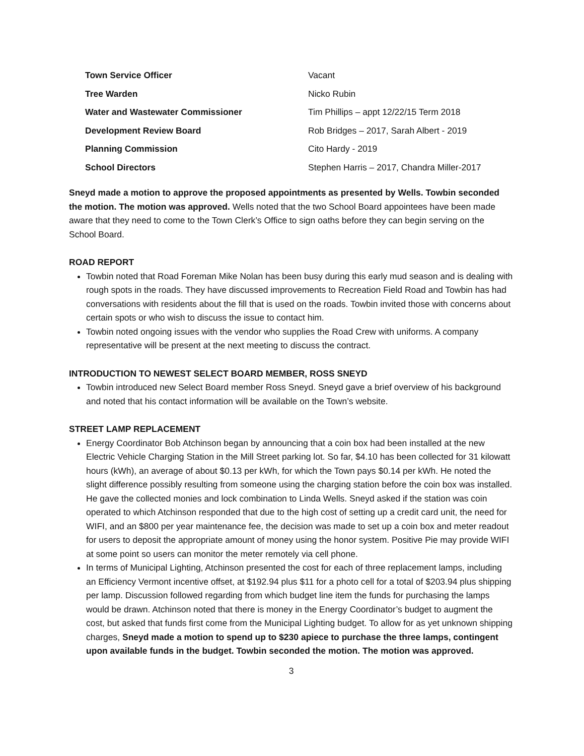| Town Service Officer | Vacant |
| Tree Warden | Nicko Rubin |
| Water and Wastewater Commissioner | Tim Phillips – appt 12/22/15 Term 2018 |
| Development Review Board | Rob Bridges – 2017, Sarah Albert - 2019 |
| Planning Commission | Cito Hardy - 2019 |
| School Directors | Stephen Harris – 2017, Chandra Miller-2017 |
Sneyd made a motion to approve the proposed appointments as presented by Wells. Towbin seconded the motion. The motion was approved. Wells noted that the two School Board appointees have been made aware that they need to come to the Town Clerk’s Office to sign oaths before they can begin serving on the School Board.
ROAD REPORT
Towbin noted that Road Foreman Mike Nolan has been busy during this early mud season and is dealing with rough spots in the roads. They have discussed improvements to Recreation Field Road and Towbin has had conversations with residents about the fill that is used on the roads. Towbin invited those with concerns about certain spots or who wish to discuss the issue to contact him.
Towbin noted ongoing issues with the vendor who supplies the Road Crew with uniforms. A company representative will be present at the next meeting to discuss the contract.
INTRODUCTION TO NEWEST SELECT BOARD MEMBER, ROSS SNEYD
Towbin introduced new Select Board member Ross Sneyd. Sneyd gave a brief overview of his background and noted that his contact information will be available on the Town’s website.
STREET LAMP REPLACEMENT
Energy Coordinator Bob Atchinson began by announcing that a coin box had been installed at the new Electric Vehicle Charging Station in the Mill Street parking lot. So far, $4.10 has been collected for 31 kilowatt hours (kWh), an average of about $0.13 per kWh, for which the Town pays $0.14 per kWh. He noted the slight difference possibly resulting from someone using the charging station before the coin box was installed. He gave the collected monies and lock combination to Linda Wells. Sneyd asked if the station was coin operated to which Atchinson responded that due to the high cost of setting up a credit card unit, the need for WIFI, and an $800 per year maintenance fee, the decision was made to set up a coin box and meter readout for users to deposit the appropriate amount of money using the honor system. Positive Pie may provide WIFI at some point so users can monitor the meter remotely via cell phone.
In terms of Municipal Lighting, Atchinson presented the cost for each of three replacement lamps, including an Efficiency Vermont incentive offset, at $192.94 plus $11 for a photo cell for a total of $203.94 plus shipping per lamp. Discussion followed regarding from which budget line item the funds for purchasing the lamps would be drawn. Atchinson noted that there is money in the Energy Coordinator’s budget to augment the cost, but asked that funds first come from the Municipal Lighting budget. To allow for as yet unknown shipping charges, Sneyd made a motion to spend up to $230 apiece to purchase the three lamps, contingent upon available funds in the budget. Towbin seconded the motion. The motion was approved.
3